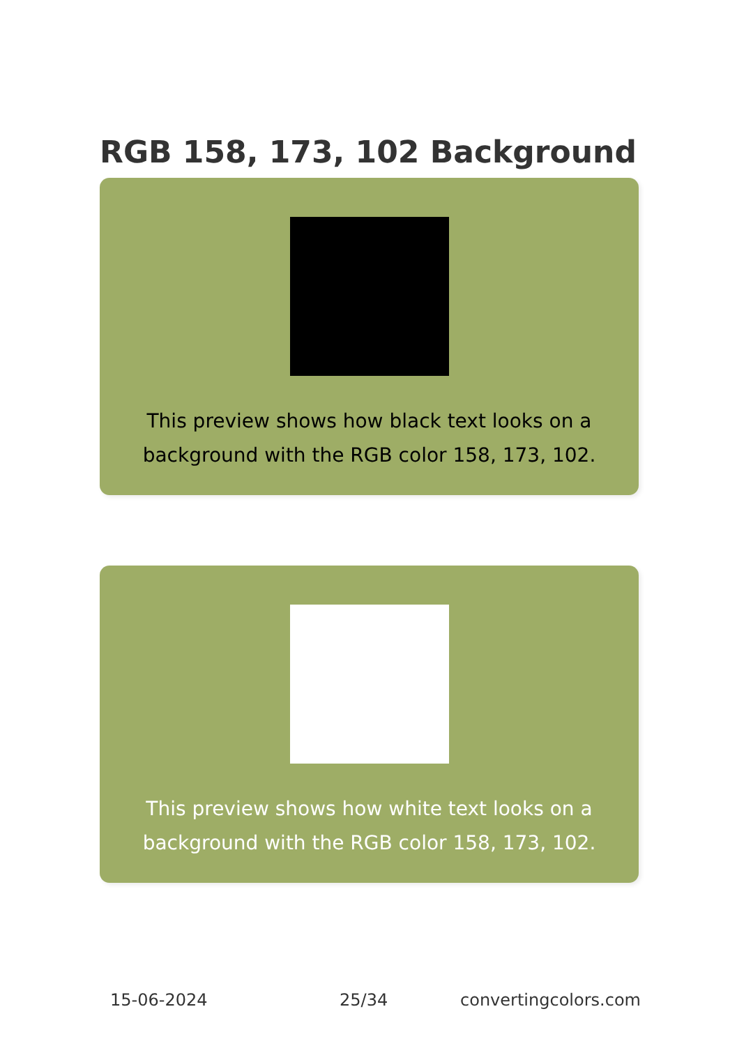RGB 158, 173, 102 Background
This preview shows how black text looks on a background with the RGB color 158, 173, 102.
This preview shows how white text looks on a background with the RGB color 158, 173, 102.
15-06-2024 25/34 convertingcolors.com